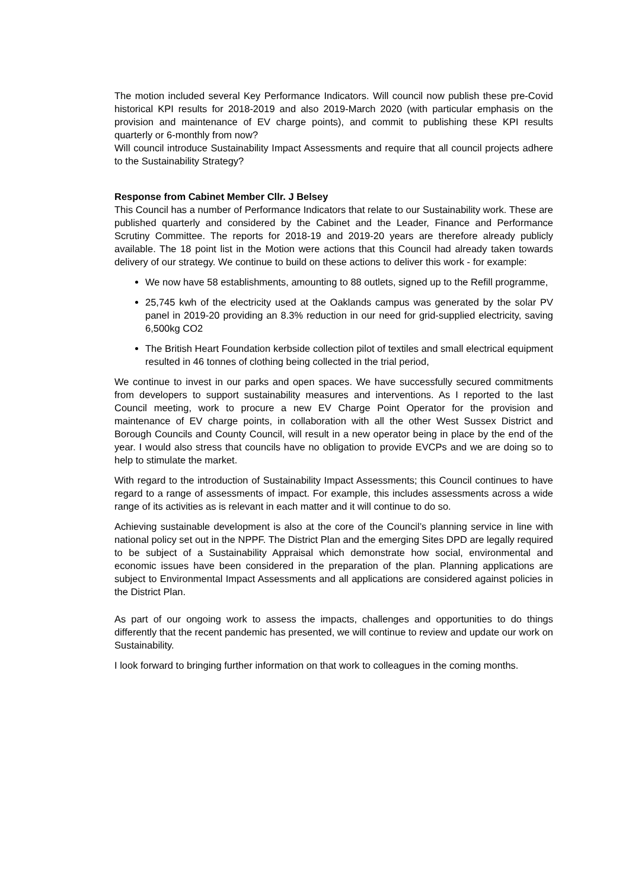The motion included several Key Performance Indicators. Will council now publish these pre-Covid historical KPI results for 2018-2019 and also 2019-March 2020 (with particular emphasis on the provision and maintenance of EV charge points), and commit to publishing these KPI results quarterly or 6-monthly from now?
Will council introduce Sustainability Impact Assessments and require that all council projects adhere to the Sustainability Strategy?
Response from Cabinet Member Cllr. J Belsey
This Council has a number of Performance Indicators that relate to our Sustainability work. These are published quarterly and considered by the Cabinet and the Leader, Finance and Performance Scrutiny Committee. The reports for 2018-19 and 2019-20 years are therefore already publicly available. The 18 point list in the Motion were actions that this Council had already taken towards delivery of our strategy. We continue to build on these actions to deliver this work - for example:
We now have 58 establishments, amounting to 88 outlets, signed up to the Refill programme,
25,745 kwh of the electricity used at the Oaklands campus was generated by the solar PV panel in 2019-20 providing an 8.3% reduction in our need for grid-supplied electricity, saving 6,500kg CO2
The British Heart Foundation kerbside collection pilot of textiles and small electrical equipment resulted in 46 tonnes of clothing being collected in the trial period,
We continue to invest in our parks and open spaces. We have successfully secured commitments from developers to support sustainability measures and interventions. As I reported to the last Council meeting, work to procure a new EV Charge Point Operator for the provision and maintenance of EV charge points, in collaboration with all the other West Sussex District and Borough Councils and County Council, will result in a new operator being in place by the end of the year. I would also stress that councils have no obligation to provide EVCPs and we are doing so to help to stimulate the market.
With regard to the introduction of Sustainability Impact Assessments; this Council continues to have regard to a range of assessments of impact. For example, this includes assessments across a wide range of its activities as is relevant in each matter and it will continue to do so.
Achieving sustainable development is also at the core of the Council’s planning service in line with national policy set out in the NPPF. The District Plan and the emerging Sites DPD are legally required to be subject of a Sustainability Appraisal which demonstrate how social, environmental and economic issues have been considered in the preparation of the plan. Planning applications are subject to Environmental Impact Assessments and all applications are considered against policies in the District Plan.
As part of our ongoing work to assess the impacts, challenges and opportunities to do things differently that the recent pandemic has presented, we will continue to review and update our work on Sustainability.
I look forward to bringing further information on that work to colleagues in the coming months.